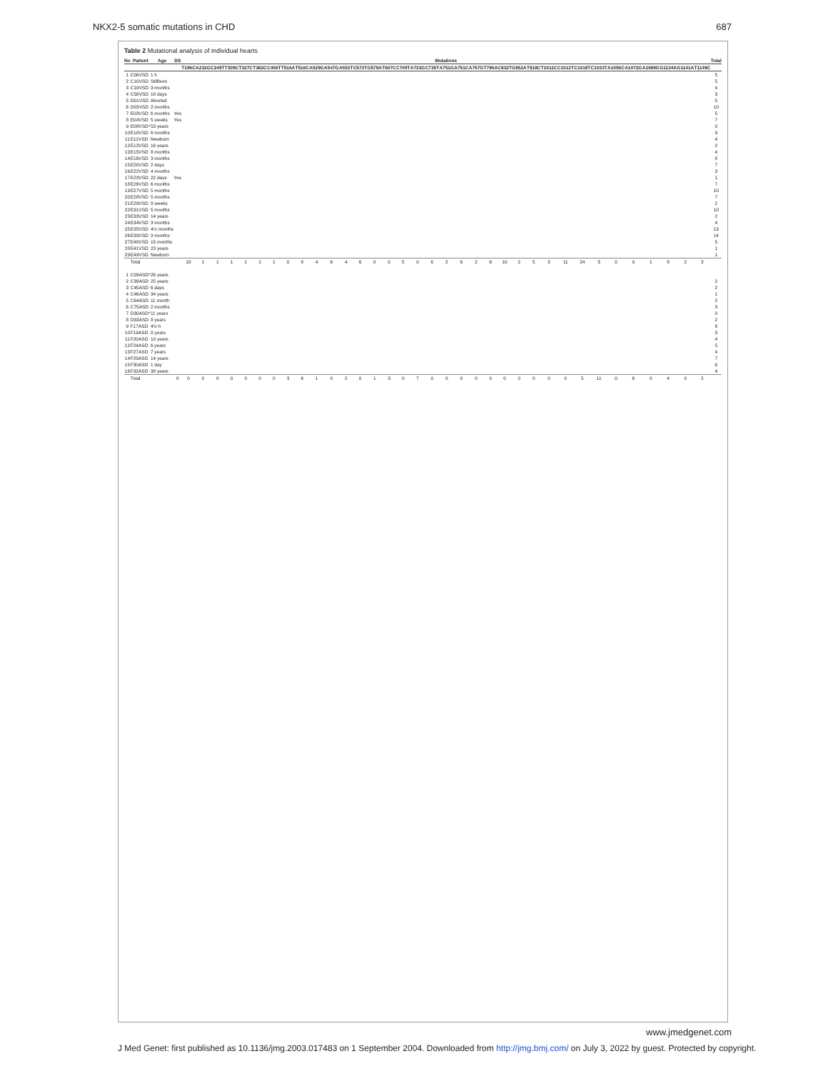NKX2-5 somatic mutations in CHD 687
Table 2 Mutational analysis of individual hearts
| No | Patient | Age | DS | Mutations | | | | | | | | | | | | | | | | | | | | | | | | | | | | | | | | | | | Total |
| --- | --- | --- | --- | --- | --- | --- | --- | --- | --- | --- | --- | --- | --- | --- | --- | --- | --- | --- | --- | --- | --- | --- | --- | --- | --- | --- | --- | --- | --- | --- | --- | --- | --- | --- | --- | --- | --- | --- | --- |
| | | | | T196C | A232G | C249T | T309C | T327C | T382C | C406T | T516A | T516C | A529G | A547G | A553T | C573T | G579A | T607C | C709T | A723G | C735T | A751G | A751C | A757G | T790A | C832T | G852A | T918C | T1011C | C1012T | C1018T | C1033T | A1056C | A1072G | A1089G | G1134A | G1141A | T1149C | |
| 1 | C06VSD | 1 h | | | | | | | | | | | | | | | | | | | | | | | | | | | | | | | | | | | | | 5 |
| 2 | C10VSD | Stillborn | | | | | | | | | | | | | | | | | | | | | | | | | | | | | | | | | | | | | 5 |
| 3 | C19VSD | 3 months | | | | | | | | | | | | | | | | | | | | | | | | | | | | | | | | | | | | | 4 |
| 4 | C58VSD | 18 days | | | | | | | | | | | | | | | | | | | | | | | | | | | | | | | | | | | | | 3 |
| 5 | D01VSD | Aborted | | | | | | | | | | | | | | | | | | | | | | | | | | | | | | | | | | | | | 5 |
| 6 | D03VSD | 2 months | | | | | | | | | | | | | | | | | | | | | | | | | | | | | | | | | | | | | 10 |
| 7 | E03VSD | 6 months | Yes | | | | | | | | | | | | | | | | | | | | | | | | | | | | | | | | | | | | 5 |
| 8 | E04VSD | 5 weeks | Yes | | | | | | | | | | | | | | | | | | | | | | | | | | | | | | | | | | | | 7 |
| 9 | E08VSD* | 53 years | | | | | | | | | | | | | | | | | | | | | | | | | | | | | | | | | | | | | 0 |
| 10 | E10VSD | 6 months | | | | | | | | | | | | | | | | | | | | | | | | | | | | | | | | | | | | | 9 |
| 11 | E11VSD | Newborn | | | | | | | | | | | | | | | | | | | | | | | | | | | | | | | | | | | | | 4 |
| 12 | E13VSD | 16 years | | | | | | | | | | | | | | | | | | | | | | | | | | | | | | | | | | | | | 2 |
| 13 | E15VSD | 8 months | | | | | | | | | | | | | | | | | | | | | | | | | | | | | | | | | | | | | 4 |
| 14 | E16VSD | 3 months | | | | | | | | | | | | | | | | | | | | | | | | | | | | | | | | | | | | | 8 |
| 15 | E20VSD | 2 days | | | | | | | | | | | | | | | | | | | | | | | | | | | | | | | | | | | | | 7 |
| 16 | E22VSD | 4 months | | | | | | | | | | | | | | | | | | | | | | | | | | | | | | | | | | | | | 3 |
| 17 | E23VSD | 22 days | Yes | | | | | | | | | | | | | | | | | | | | | | | | | | | | | | | | | | | | 1 |
| 18 | E26VSD | 6 months | | | | | | | | | | | | | | | | | | | | | | | | | | | | | | | | | | | | | 7 |
| 19 | E27VSD | 5 months | | | | | | | | | | | | | | | | | | | | | | | | | | | | | | | | | | | | | 10 |
| 20 | E28VSD | 5 months | | | | | | | | | | | | | | | | | | | | | | | | | | | | | | | | | | | | | 7 |
| 21 | E29VSD | 8 weeks | | | | | | | | | | | | | | | | | | | | | | | | | | | | | | | | | | | | | 2 |
| 22 | E31VSD | 5 months | | | | | | | | | | | | | | | | | | | | | | | | | | | | | | | | | | | | | 10 |
| 23 | E33VSD | 14 years | | | | | | | | | | | | | | | | | | | | | | | | | | | | | | | | | | | | | 2 |
| 24 | E34VSD | 3 months | | | | | | | | | | | | | | | | | | | | | | | | | | | | | | | | | | | | | 4 |
| 25 | E35VSD | 4½ months | | | | | | | | | | | | | | | | | | | | | | | | | | | | | | | | | | | | | 13 |
| 26 | E39VSD | 9 months | | | | | | | | | | | | | | | | | | | | | | | | | | | | | | | | | | | | | 14 |
| 27 | E40VSD | 15 months | | | | | | | | | | | | | | | | | | | | | | | | | | | | | | | | | | | | | 5 |
| 28 | E41VSD | 23 years | | | | | | | | | | | | | | | | | | | | | | | | | | | | | | | | | | | | | 1 |
| 29 | E49VSD | Newborn | | | | | | | | | | | | | | | | | | | | | | | | | | | | | | | | | | | | | 1 |
| | Total | | | 18 | 1 | 1 | 1 | 1 | 1 | 1 | 0 | 8 | 4 | 6 | 4 | 6 | 0 | 0 | 5 | 0 | 6 | 2 | 6 | 2 | 6 | 10 | 2 | 5 | 3 | 11 | 24 | 3 | 0 | 9 | 1 | 8 | 2 | 3 | |
| 1 | C09ASD* | 26 years | | | | | | | | | | | | | | | | | | | | | | | | | | | | | | | | | | | | | |
| 2 | C39ASD | 25 years | | | | | | | | | | | | | | | | | | | | | | | | | | | | | | | | | | | | | 2 |
| 3 | C45ASD | 6 days | | | | | | | | | | | | | | | | | | | | | | | | | | | | | | | | | | | | | 2 |
| 4 | C46ASD | 34 years | | | | | | | | | | | | | | | | | | | | | | | | | | | | | | | | | | | | | 1 |
| 5 | C64ASD | 11 month | | | | | | | | | | | | | | | | | | | | | | | | | | | | | | | | | | | | | 2 |
| 6 | C75ASD | 2 months | | | | | | | | | | | | | | | | | | | | | | | | | | | | | | | | | | | | | 3 |
| 7 | D30ASD* | 11 years | | | | | | | | | | | | | | | | | | | | | | | | | | | | | | | | | | | | | 0 |
| 8 | D33ASD | 8 years | | | | | | | | | | | | | | | | | | | | | | | | | | | | | | | | | | | | | 2 |
| 9 | F17ASD | 4½ h | | | | | | | | | | | | | | | | | | | | | | | | | | | | | | | | | | | | | 6 |
| 10 | F19ASD | 8 years | | | | | | | | | | | | | | | | | | | | | | | | | | | | | | | | | | | | | 3 |
| 11 | F20ASD | 10 years | | | | | | | | | | | | | | | | | | | | | | | | | | | | | | | | | | | | | 4 |
| 12 | F24ASD | 6 years | | | | | | | | | | | | | | | | | | | | | | | | | | | | | | | | | | | | | 5 |
| 13 | F27ASD | 7 years | | | | | | | | | | | | | | | | | | | | | | | | | | | | | | | | | | | | | 4 |
| 14 | F29ASD | 14 years | | | | | | | | | | | | | | | | | | | | | | | | | | | | | | | | | | | | | 7 |
| 15 | F30ASD | 1 day | | | | | | | | | | | | | | | | | | | | | | | | | | | | | | | | | | | | | 6 |
| 16 | F32ASD | 38 years | | | | | | | | | | | | | | | | | | | | | | | | | | | | | | | | | | | | | 4 |
| | Total | | 0 | 0 | 0 | 0 | 0 | 0 | 0 | 0 | 3 | 6 | 1 | 0 | 2 | 0 | 1 | 3 | 0 | 7 | 0 | 0 | 0 | 0 | 0 | 0 | 0 | 0 | 0 | 0 | 5 | 11 | 0 | 6 | 0 | 4 | 0 | 2 | |
www.jmedgenet.com
J Med Genet: first published as 10.1136/jmg.2003.017483 on 1 September 2004. Downloaded from http://jmg.bmj.com/ on July 3, 2022 by guest. Protected by copyright.